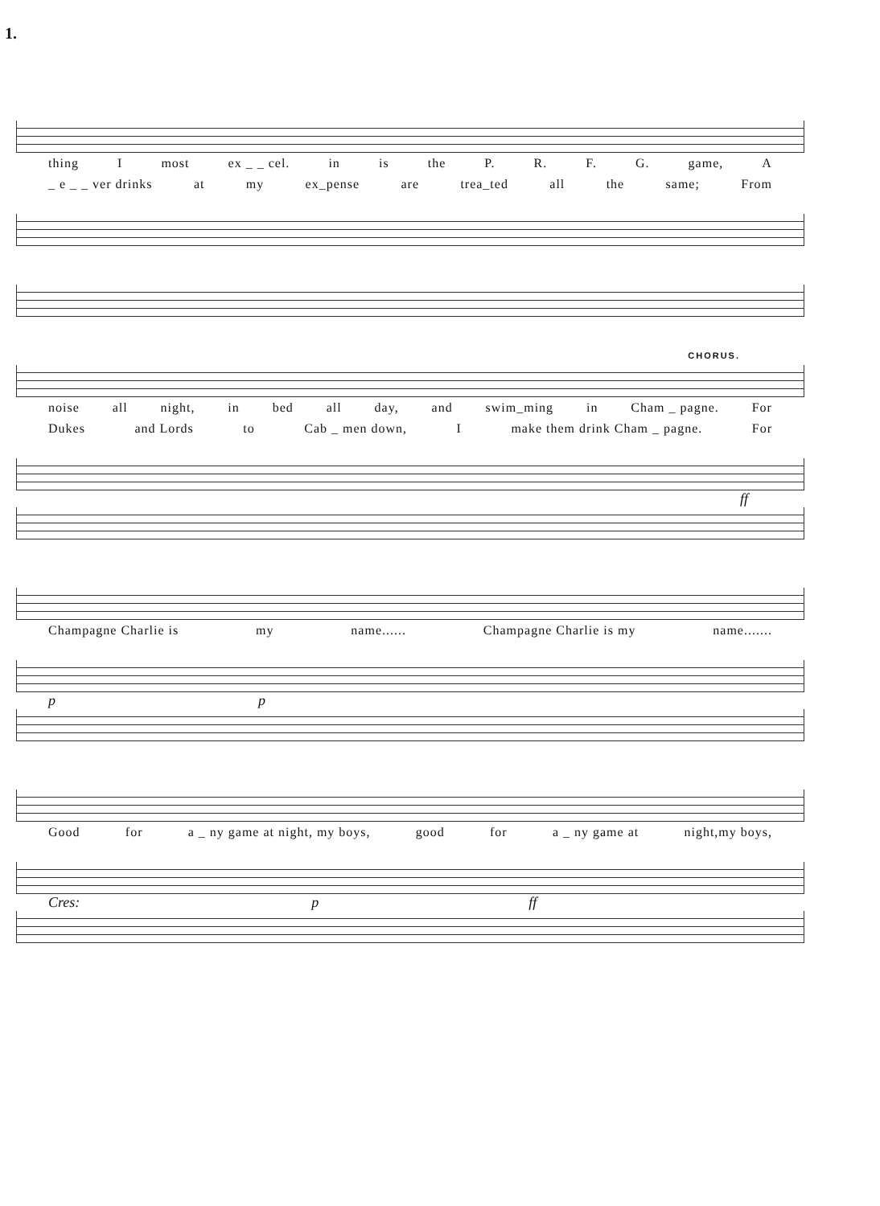1.
thing I most ex _ _ cel. in is the P. R. F. G. game, A
_ e _ _ ver drinks at my ex_pense are trea_ted all the same; From
CHORUS.
noise all night, in bed all day, and swim_ming in Cham _ pagne. For
Dukes and Lords to Cab _ men down, I make them drink Cham _ pagne. For
ff
Champagne Charlie is my name...... Champagne Charlie is my name.......
p p
Good for a _ ny game at night, my boys, good for a _ ny game at night,my boys,
Cres: p ff